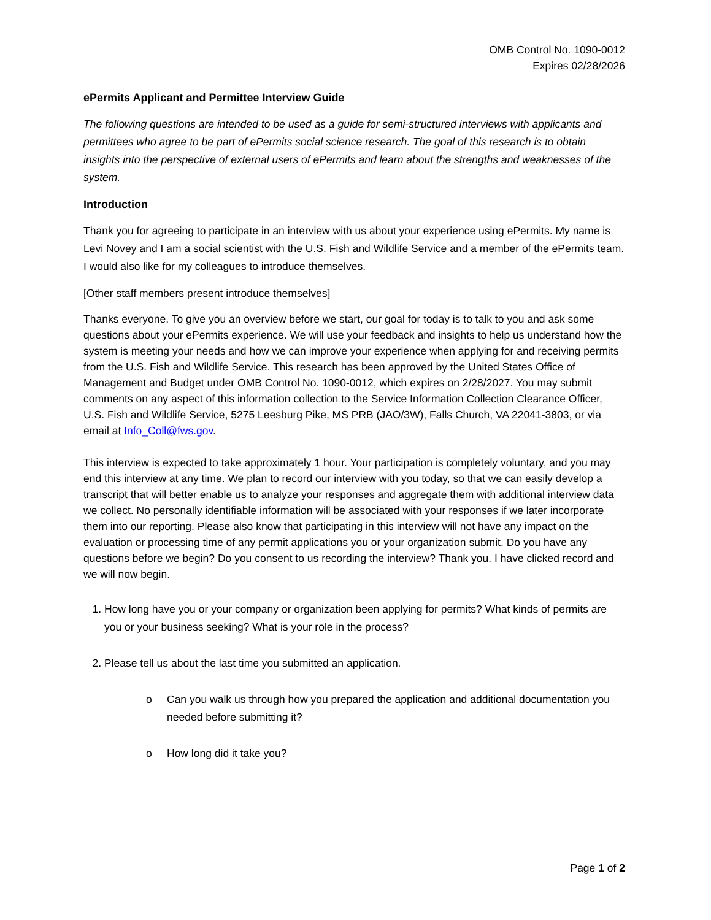OMB Control No. 1090-0012
Expires 02/28/2026
ePermits Applicant and Permittee Interview Guide
The following questions are intended to be used as a guide for semi-structured interviews with applicants and permittees who agree to be part of ePermits social science research. The goal of this research is to obtain insights into the perspective of external users of ePermits and learn about the strengths and weaknesses of the system.
Introduction
Thank you for agreeing to participate in an interview with us about your experience using ePermits. My name is Levi Novey and I am a social scientist with the U.S. Fish and Wildlife Service and a member of the ePermits team. I would also like for my colleagues to introduce themselves.
[Other staff members present introduce themselves]
Thanks everyone. To give you an overview before we start, our goal for today is to talk to you and ask some questions about your ePermits experience. We will use your feedback and insights to help us understand how the system is meeting your needs and how we can improve your experience when applying for and receiving permits from the U.S. Fish and Wildlife Service. This research has been approved by the United States Office of Management and Budget under OMB Control No. 1090-0012, which expires on 2/28/2027. You may submit comments on any aspect of this information collection to the Service Information Collection Clearance Officer, U.S. Fish and Wildlife Service, 5275 Leesburg Pike, MS PRB (JAO/3W), Falls Church, VA 22041-3803, or via email at Info_Coll@fws.gov.
This interview is expected to take approximately 1 hour. Your participation is completely voluntary, and you may end this interview at any time. We plan to record our interview with you today, so that we can easily develop a transcript that will better enable us to analyze your responses and aggregate them with additional interview data we collect. No personally identifiable information will be associated with your responses if we later incorporate them into our reporting. Please also know that participating in this interview will not have any impact on the evaluation or processing time of any permit applications you or your organization submit. Do you have any questions before we begin? Do you consent to us recording the interview? Thank you. I have clicked record and we will now begin.
1. How long have you or your company or organization been applying for permits? What kinds of permits are you or your business seeking? What is your role in the process?
2. Please tell us about the last time you submitted an application.
o Can you walk us through how you prepared the application and additional documentation you needed before submitting it?
o How long did it take you?
Page 1 of 2